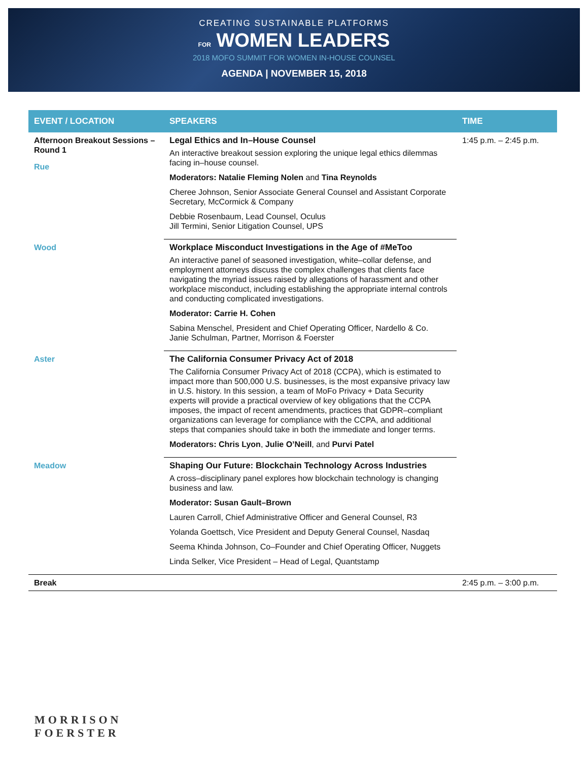CREATING SUSTAINABLE PLATFORMS
FOR WOMEN LEADERS
2018 MOFO SUMMIT FOR WOMEN IN-HOUSE COUNSEL
AGENDA | NOVEMBER 15, 2018
| EVENT / LOCATION | SPEAKERS | TIME |
| --- | --- | --- |
| Afternoon Breakout Sessions – Round 1 Rue | Legal Ethics and In–House Counsel An interactive breakout session exploring the unique legal ethics dilemmas facing in–house counsel. Moderators: Natalie Fleming Nolen and Tina Reynolds Cheree Johnson, Senior Associate General Counsel and Assistant Corporate Secretary, McCormick & Company Debbie Rosenbaum, Lead Counsel, Oculus Jill Termini, Senior Litigation Counsel, UPS | 1:45 p.m. – 2:45 p.m. |
| Wood | Workplace Misconduct Investigations in the Age of #MeToo An interactive panel of seasoned investigation, white–collar defense, and employment attorneys discuss the complex challenges that clients face navigating the myriad issues raised by allegations of harassment and other workplace misconduct, including establishing the appropriate internal controls and conducting complicated investigations. Moderator: Carrie H. Cohen Sabina Menschel, President and Chief Operating Officer, Nardello & Co. Janie Schulman, Partner, Morrison & Foerster | |
| Aster | The California Consumer Privacy Act of 2018 The California Consumer Privacy Act of 2018 (CCPA), which is estimated to impact more than 500,000 U.S. businesses, is the most expansive privacy law in U.S. history. In this session, a team of MoFo Privacy + Data Security experts will provide a practical overview of key obligations that the CCPA imposes, the impact of recent amendments, practices that GDPR–compliant organizations can leverage for compliance with the CCPA, and additional steps that companies should take in both the immediate and longer terms. Moderators: Chris Lyon , Julie O’Neill , and Purvi Patel | |
| Meadow | Shaping Our Future: Blockchain Technology Across Industries A cross–disciplinary panel explores how blockchain technology is changing business and law. Moderator: Susan Gault–Brown Lauren Carroll, Chief Administrative Officer and General Counsel, R3 Yolanda Goettsch, Vice President and Deputy General Counsel, Nasdaq Seema Khinda Johnson, Co–Founder and Chief Operating Officer, Nuggets Linda Selker, Vice President – Head of Legal, Quantstamp | |
| Break | | 2:45 p.m. – 3:00 p.m. |
MORRISON
FOERSTER